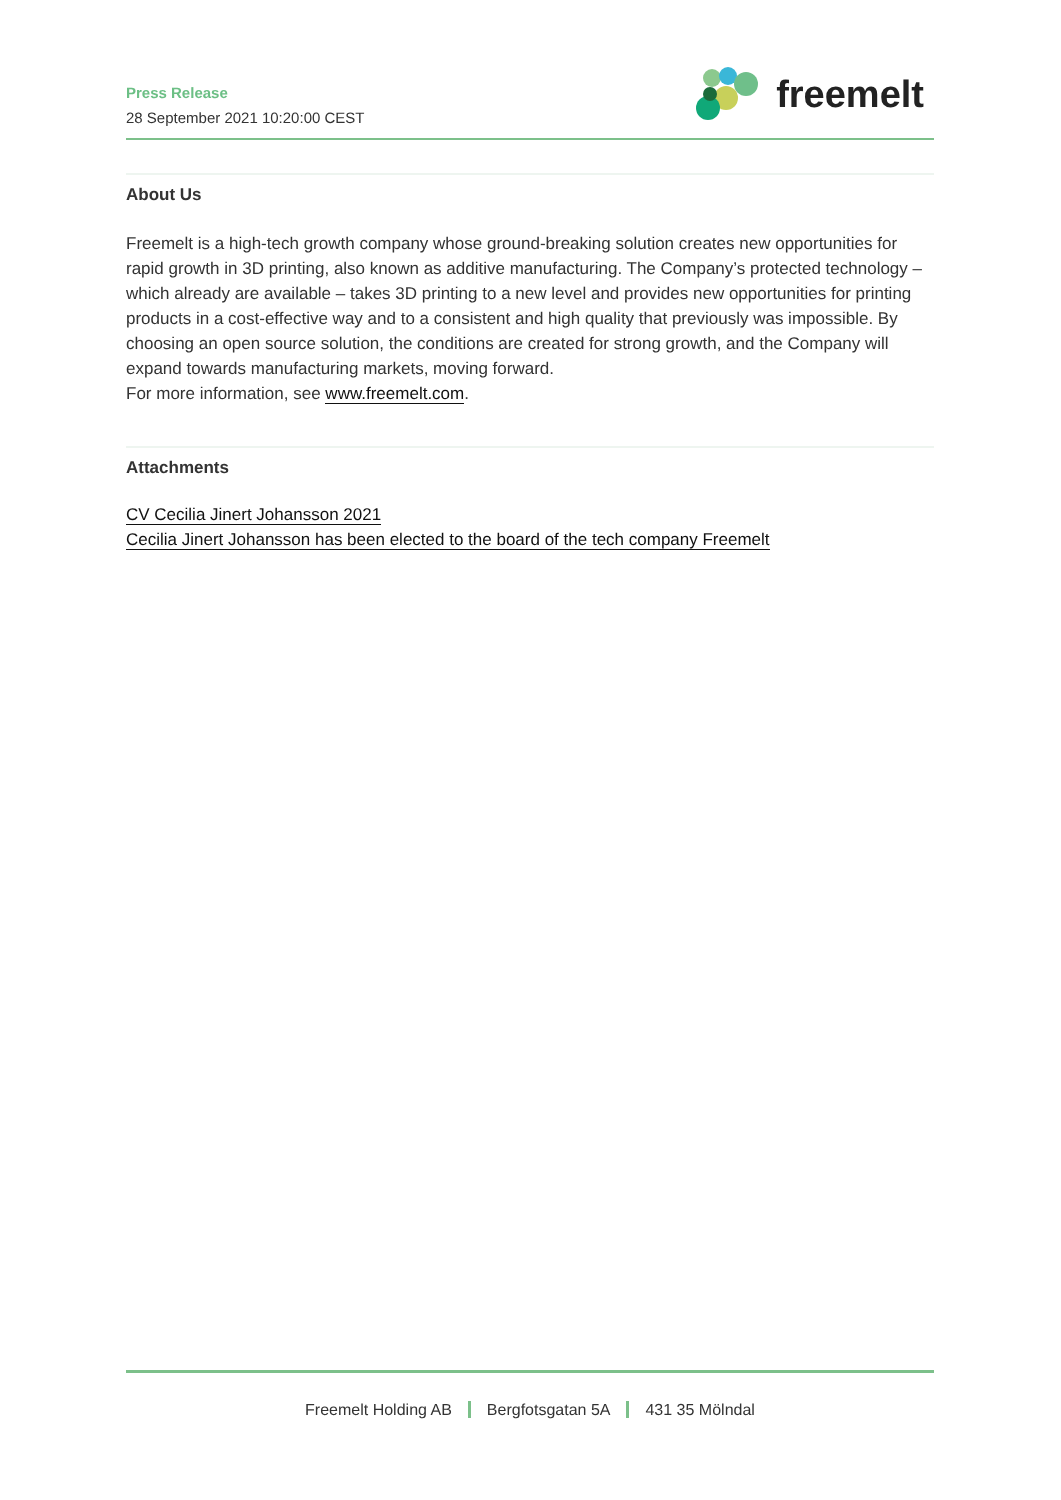Press Release
28 September 2021 10:20:00 CEST
freemelt
About Us
Freemelt is a high-tech growth company whose ground-breaking solution creates new opportunities for rapid growth in 3D printing, also known as additive manufacturing. The Company’s protected technology – which already are available – takes 3D printing to a new level and provides new opportunities for printing products in a cost-effective way and to a consistent and high quality that previously was impossible. By choosing an open source solution, the conditions are created for strong growth, and the Company will expand towards manufacturing markets, moving forward.
For more information, see www.freemelt.com.
Attachments
CV Cecilia Jinert Johansson 2021
Cecilia Jinert Johansson has been elected to the board of the tech company Freemelt
Freemelt Holding AB Bergfotsgatan 5A 431 35 Mölndal